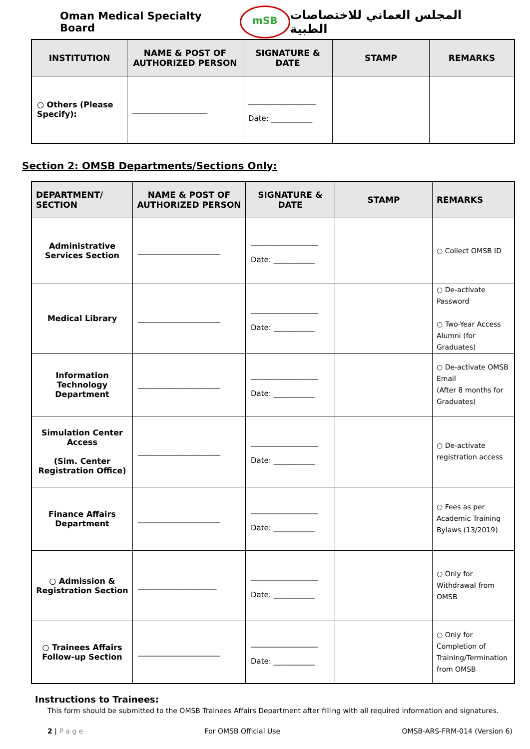Oman Medical Specialty Board mSB المجلس العماني للاختصاصات الطبية
| INSTITUTION | NAME & POST OF AUTHORIZED PERSON | SIGNATURE & DATE | STAMP | REMARKS |
| --- | --- | --- | --- | --- |
| ○ Others (Please Specify): | ____________________ | __________________ Date: ___________ | | |
Section 2: OMSB Departments/Sections Only:
| DEPARTMENT/ SECTION | NAME & POST OF AUTHORIZED PERSON | SIGNATURE & DATE | STAMP | REMARKS |
| --- | --- | --- | --- | --- |
| Administrative Services Section | ______________________ | __________________ Date: ___________ | | ○ Collect OMSB ID |
| Medical Library | ______________________ | __________________ Date: ___________ | | ○ De-activate Password ○ Two-Year Access Alumni (for Graduates) |
| Information Technology Department | ______________________ | __________________ Date: ___________ | | ○ De-activate OMSB Email (After 8 months for Graduates) |
| Simulation Center Access (Sim. Center Registration Office) | ______________________ | __________________ Date: ___________ | | ○ De-activate registration access |
| Finance Affairs Department | ______________________ | __________________ Date: ___________ | | ○ Fees as per Academic Training Bylaws (13/2019) |
| ○ Admission & Registration Section | _____________________ | __________________ Date: ___________ | | ○ Only for Withdrawal from OMSB |
| ○ Trainees Affairs Follow-up Section | ______________________ | __________________ Date: ___________ | | ○ Only for Completion of Training/Termination from OMSB |
Instructions to Trainees:
This form should be submitted to the OMSB Trainees Affairs Department after filling with all required information and signatures.
2 | P a g e For OMSB Official Use OMSB-ARS-FRM-014 (Version 6)